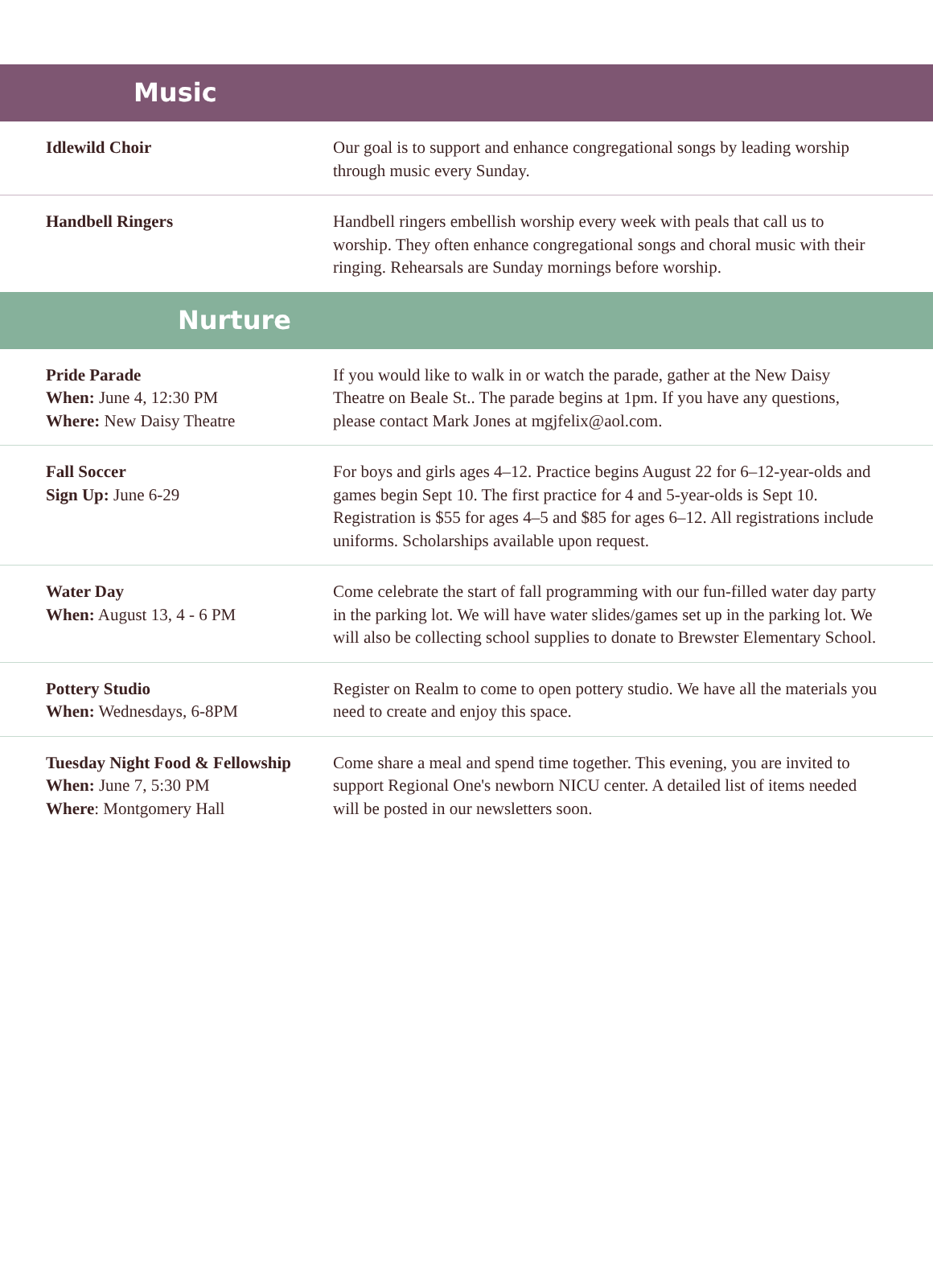Music
| Idlewild Choir | Our goal is to support and enhance congregational songs by leading worship through music every Sunday. |
| Handbell Ringers | Handbell ringers embellish worship every week with peals that call us to worship. They often enhance congregational songs and choral music with their ringing. Rehearsals are Sunday mornings before worship. |
Nurture
| Pride Parade When: June 4, 12:30 PM Where: New Daisy Theatre | If you would like to walk in or watch the parade, gather at the New Daisy Theatre on Beale St.. The parade begins at 1pm. If you have any questions, please contact Mark Jones at mgjfelix@aol.com. |
| Fall Soccer Sign Up: June 6-29 | For boys and girls ages 4–12. Practice begins August 22 for 6–12-year-olds and games begin Sept 10. The first practice for 4 and 5-year-olds is Sept 10. Registration is $55 for ages 4–5 and $85 for ages 6–12. All registrations include uniforms. Scholarships available upon request. |
| Water Day When: August 13, 4 - 6 PM | Come celebrate the start of fall programming with our fun-filled water day party in the parking lot. We will have water slides/games set up in the parking lot. We will also be collecting school supplies to donate to Brewster Elementary School. |
| Pottery Studio When: Wednesdays, 6-8PM | Register on Realm to come to open pottery studio. We have all the materials you need to create and enjoy this space. |
| Tuesday Night Food & Fellowship When: June 7, 5:30 PM Where : Montgomery Hall | Come share a meal and spend time together. This evening, you are invited to support Regional One's newborn NICU center. A detailed list of items needed will be posted in our newsletters soon. |